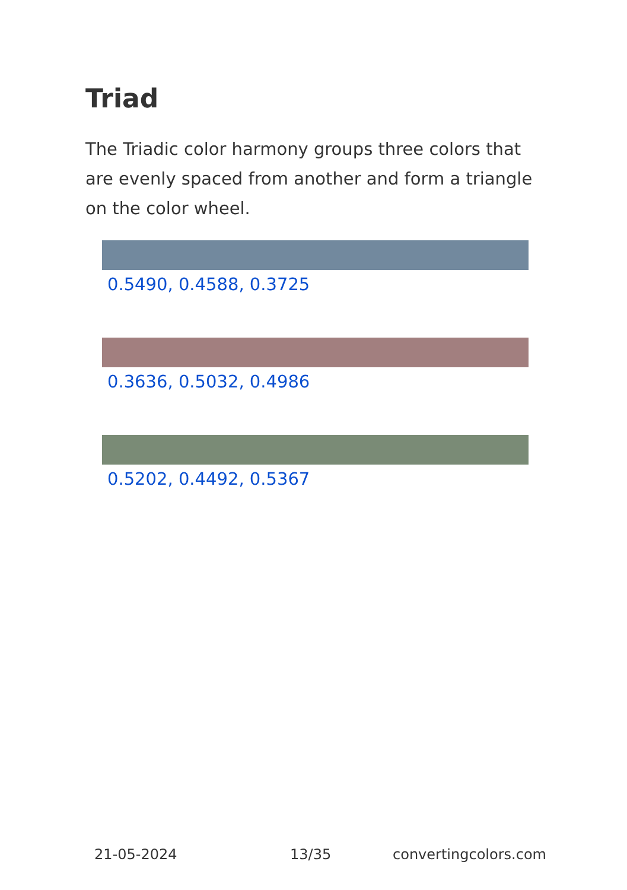Triad
The Triadic color harmony groups three colors that are evenly spaced from another and form a triangle on the color wheel.
0.5490, 0.4588, 0.3725
0.3636, 0.5032, 0.4986
0.5202, 0.4492, 0.5367
21-05-2024 13/35 convertingcolors.com